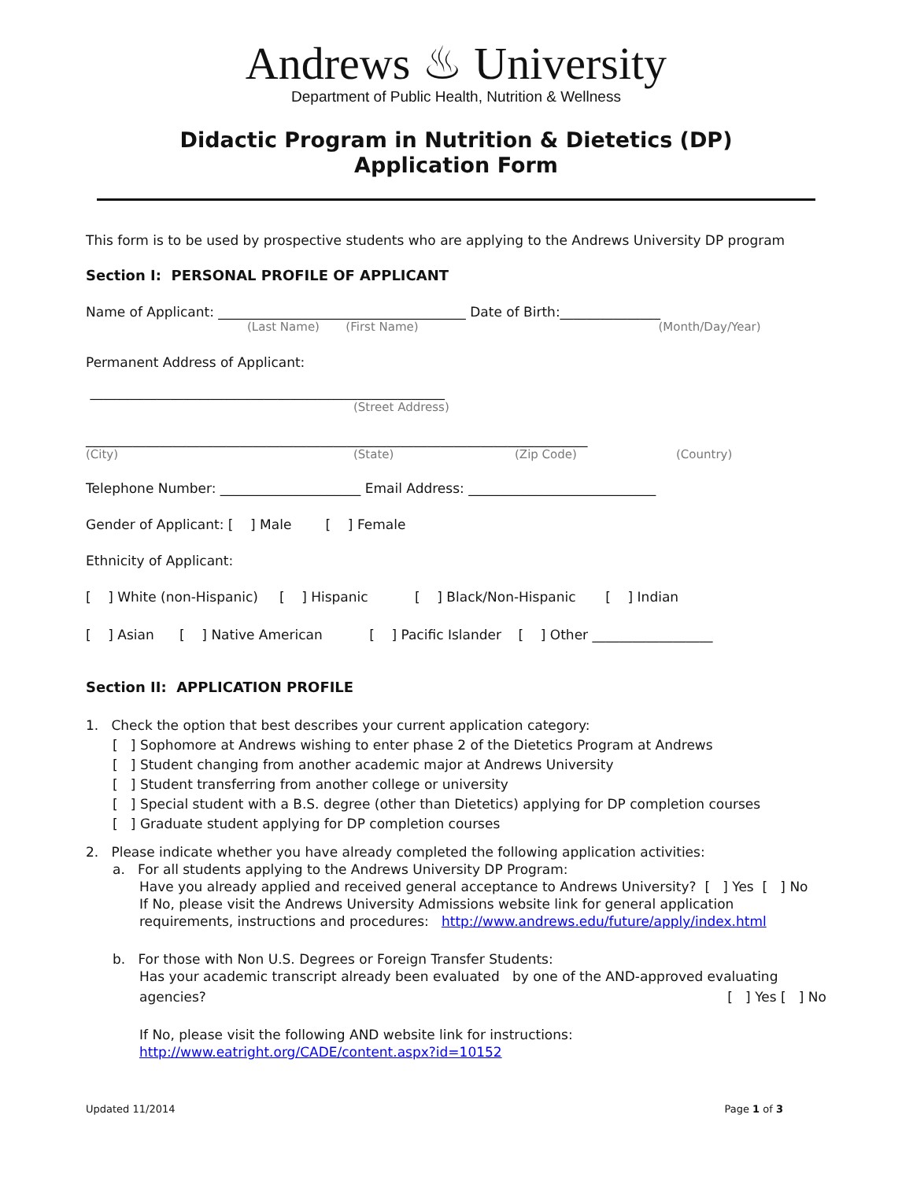Andrews ♨ University
Department of Public Health, Nutrition & Wellness
Didactic Program in Nutrition & Dietetics (DP)
Application Form
This form is to be used by prospective students who are applying to the Andrews University DP program
Section I: PERSONAL PROFILE OF APPLICANT
Name of Applicant: _____________________________________ Date of Birth:_______________
(Last Name) (First Name) (Month/Day/Year)
Permanent Address of Applicant:
_____________________________________________________
(Street Address)
___________________________________________________________________________
(City) (State) (Zip Code) (Country)
Telephone Number: _____________________ Email Address: ____________________________
Gender of Applicant: [ ] Male [ ] Female
Ethnicity of Applicant:
[ ] White (non-Hispanic) [ ] Hispanic [ ] Black/Non-Hispanic [ ] Indian
[ ] Asian [ ] Native American [ ] Pacific Islander [ ] Other __________________
Section II: APPLICATION PROFILE
1. Check the option that best describes your current application category:
[ ] Sophomore at Andrews wishing to enter phase 2 of the Dietetics Program at Andrews
[ ] Student changing from another academic major at Andrews University
[ ] Student transferring from another college or university
[ ] Special student with a B.S. degree (other than Dietetics) applying for DP completion courses
[ ] Graduate student applying for DP completion courses
2. Please indicate whether you have already completed the following application activities:
a. For all students applying to the Andrews University DP Program:
Have you already applied and received general acceptance to Andrews University? [ ] Yes [ ] No
If No, please visit the Andrews University Admissions website link for general application requirements, instructions and procedures: http://www.andrews.edu/future/apply/index.html
b. For those with Non U.S. Degrees or Foreign Transfer Students:
Has your academic transcript already been evaluated by one of the AND-approved evaluating
agencies? [ ] Yes [ ] No
If No, please visit the following AND website link for instructions:
http://www.eatright.org/CADE/content.aspx?id=10152
Updated 11/2014 Page 1 of 3